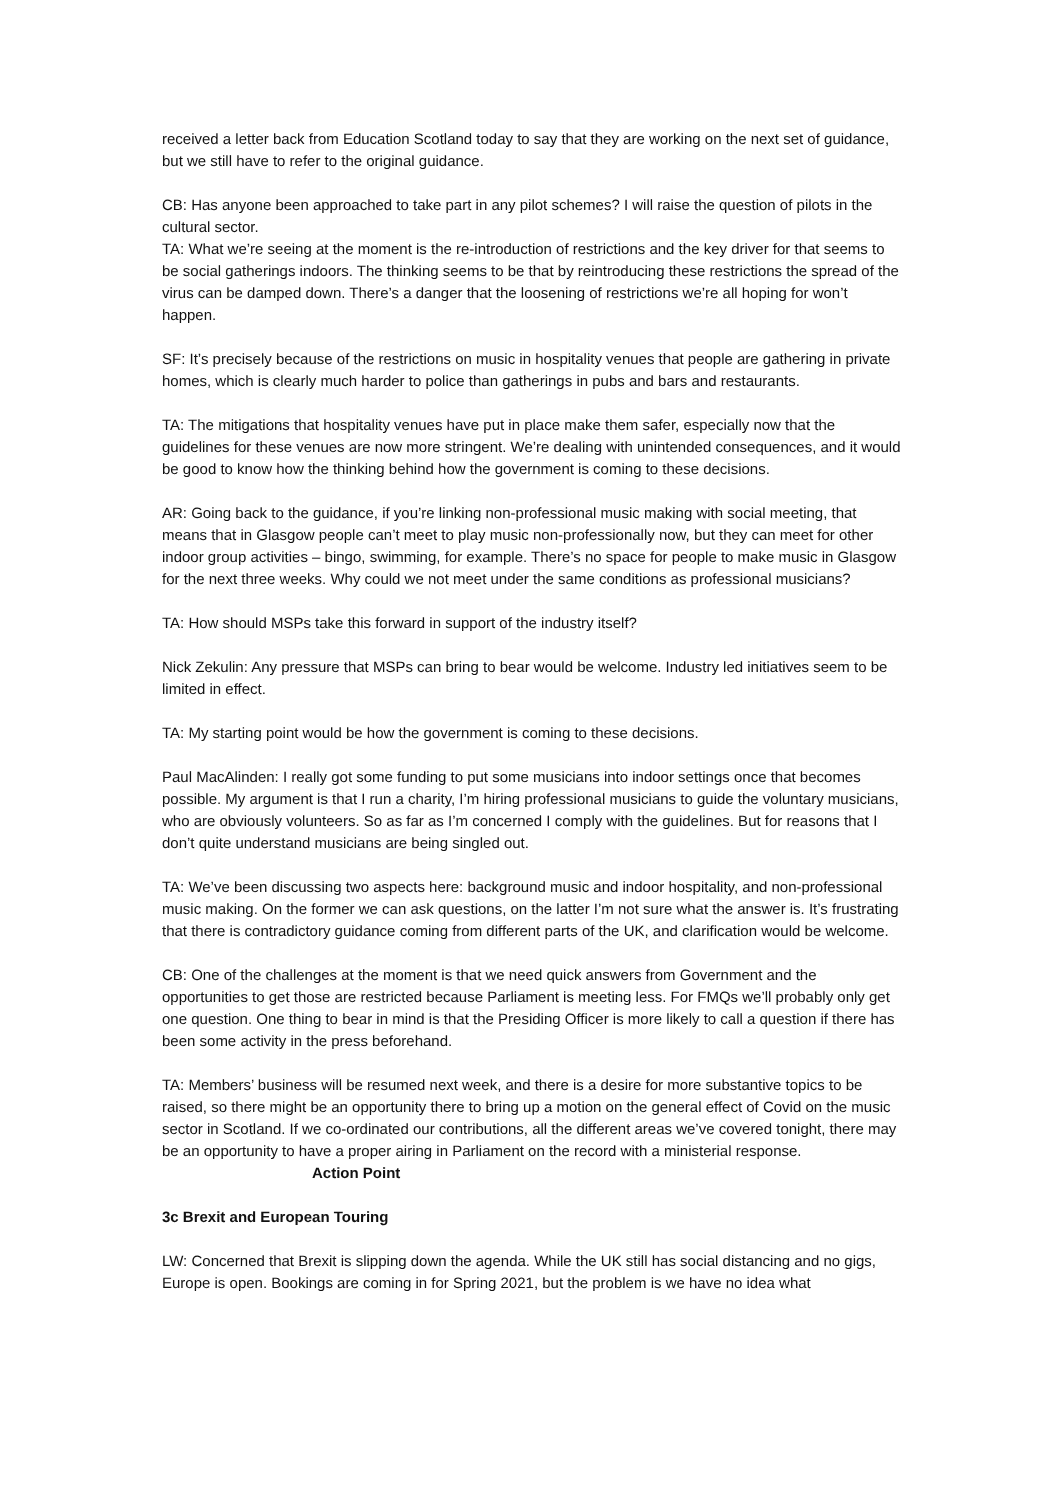received a letter back from Education Scotland today to say that they are working on the next set of guidance, but we still have to refer to the original guidance.
CB: Has anyone been approached to take part in any pilot schemes? I will raise the question of pilots in the cultural sector.
TA: What we’re seeing at the moment is the re-introduction of restrictions and the key driver for that seems to be social gatherings indoors. The thinking seems to be that by reintroducing these restrictions the spread of the virus can be damped down. There’s a danger that the loosening of restrictions we’re all hoping for won’t happen.
SF: It’s precisely because of the restrictions on music in hospitality venues that people are gathering in private homes, which is clearly much harder to police than gatherings in pubs and bars and restaurants.
TA: The mitigations that hospitality venues have put in place make them safer, especially now that the guidelines for these venues are now more stringent. We’re dealing with unintended consequences, and it would be good to know how the thinking behind how the government is coming to these decisions.
AR: Going back to the guidance, if you’re linking non-professional music making with social meeting, that means that in Glasgow people can’t meet to play music non-professionally now, but they can meet for other indoor group activities – bingo, swimming, for example. There’s no space for people to make music in Glasgow for the next three weeks. Why could we not meet under the same conditions as professional musicians?
TA: How should MSPs take this forward in support of the industry itself?
Nick Zekulin: Any pressure that MSPs can bring to bear would be welcome. Industry led initiatives seem to be limited in effect.
TA: My starting point would be how the government is coming to these decisions.
Paul MacAlinden: I really got some funding to put some musicians into indoor settings once that becomes possible. My argument is that I run a charity, I’m hiring professional musicians to guide the voluntary musicians, who are obviously volunteers. So as far as I’m concerned I comply with the guidelines. But for reasons that I don’t quite understand musicians are being singled out.
TA: We’ve been discussing two aspects here: background music and indoor hospitality, and non-professional music making. On the former we can ask questions, on the latter I’m not sure what the answer is. It’s frustrating that there is contradictory guidance coming from different parts of the UK, and clarification would be welcome.
CB: One of the challenges at the moment is that we need quick answers from Government and the opportunities to get those are restricted because Parliament is meeting less. For FMQs we’ll probably only get one question. One thing to bear in mind is that the Presiding Officer is more likely to call a question if there has been some activity in the press beforehand.
TA: Members’ business will be resumed next week, and there is a desire for more substantive topics to be raised, so there might be an opportunity there to bring up a motion on the general effect of Covid on the music sector in Scotland. If we co-ordinated our contributions, all the different areas we’ve covered tonight, there may be an opportunity to have a proper airing in Parliament on the record with a ministerial response. Action Point
3c Brexit and European Touring
LW: Concerned that Brexit is slipping down the agenda. While the UK still has social distancing and no gigs, Europe is open. Bookings are coming in for Spring 2021, but the problem is we have no idea what